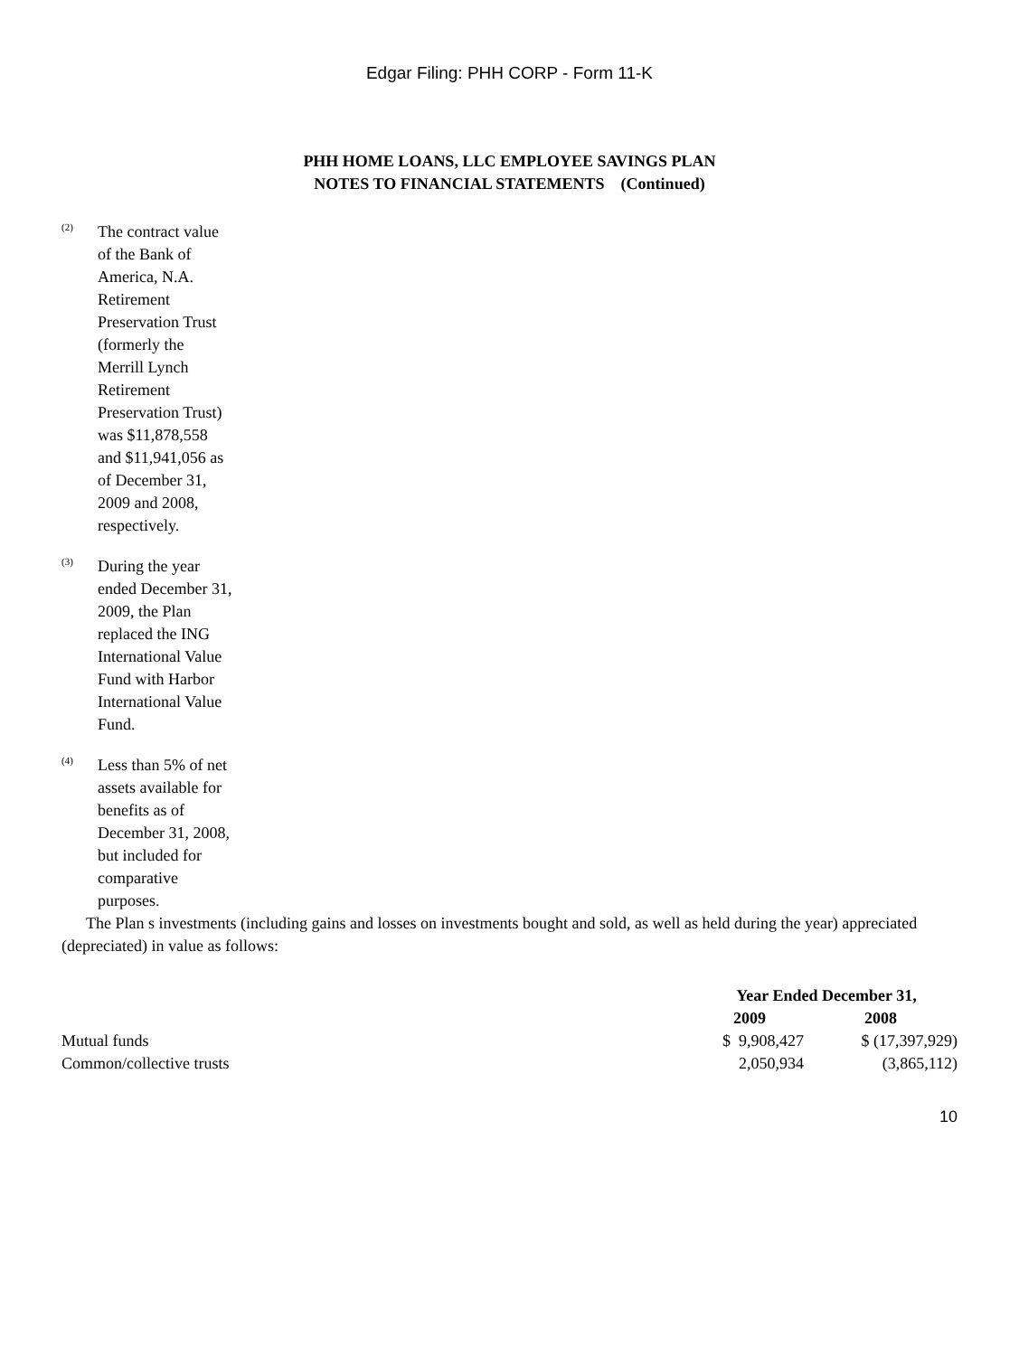Edgar Filing: PHH CORP - Form 11-K
PHH HOME LOANS, LLC EMPLOYEE SAVINGS PLAN
NOTES TO FINANCIAL STATEMENTS (Continued)
<sup>(2)</sup>
The contract value of the Bank of America, N.A. Retirement Preservation Trust (formerly the Merrill Lynch Retirement Preservation Trust) was $11,878,558 and $11,941,056 as of December 31, 2009 and 2008, respectively.
<sup>(3)</sup>
During the year ended December 31, 2009, the Plan replaced the ING International Value Fund with Harbor International Value Fund.
<sup>(4)</sup>
Less than 5% of net assets available for benefits as of December 31, 2008, but included for comparative purposes.
The Plan s investments (including gains and losses on investments bought and sold, as well as held during the year) appreciated (depreciated) in value as follows:
| | Year Ended December 31, | |
| --- | --- | --- |
| | 2009 | 2008 |
| Mutual funds | $ 9,908,427 | $ (17,397,929) |
| Common/collective trusts | 2,050,934 | (3,865,112) |
10